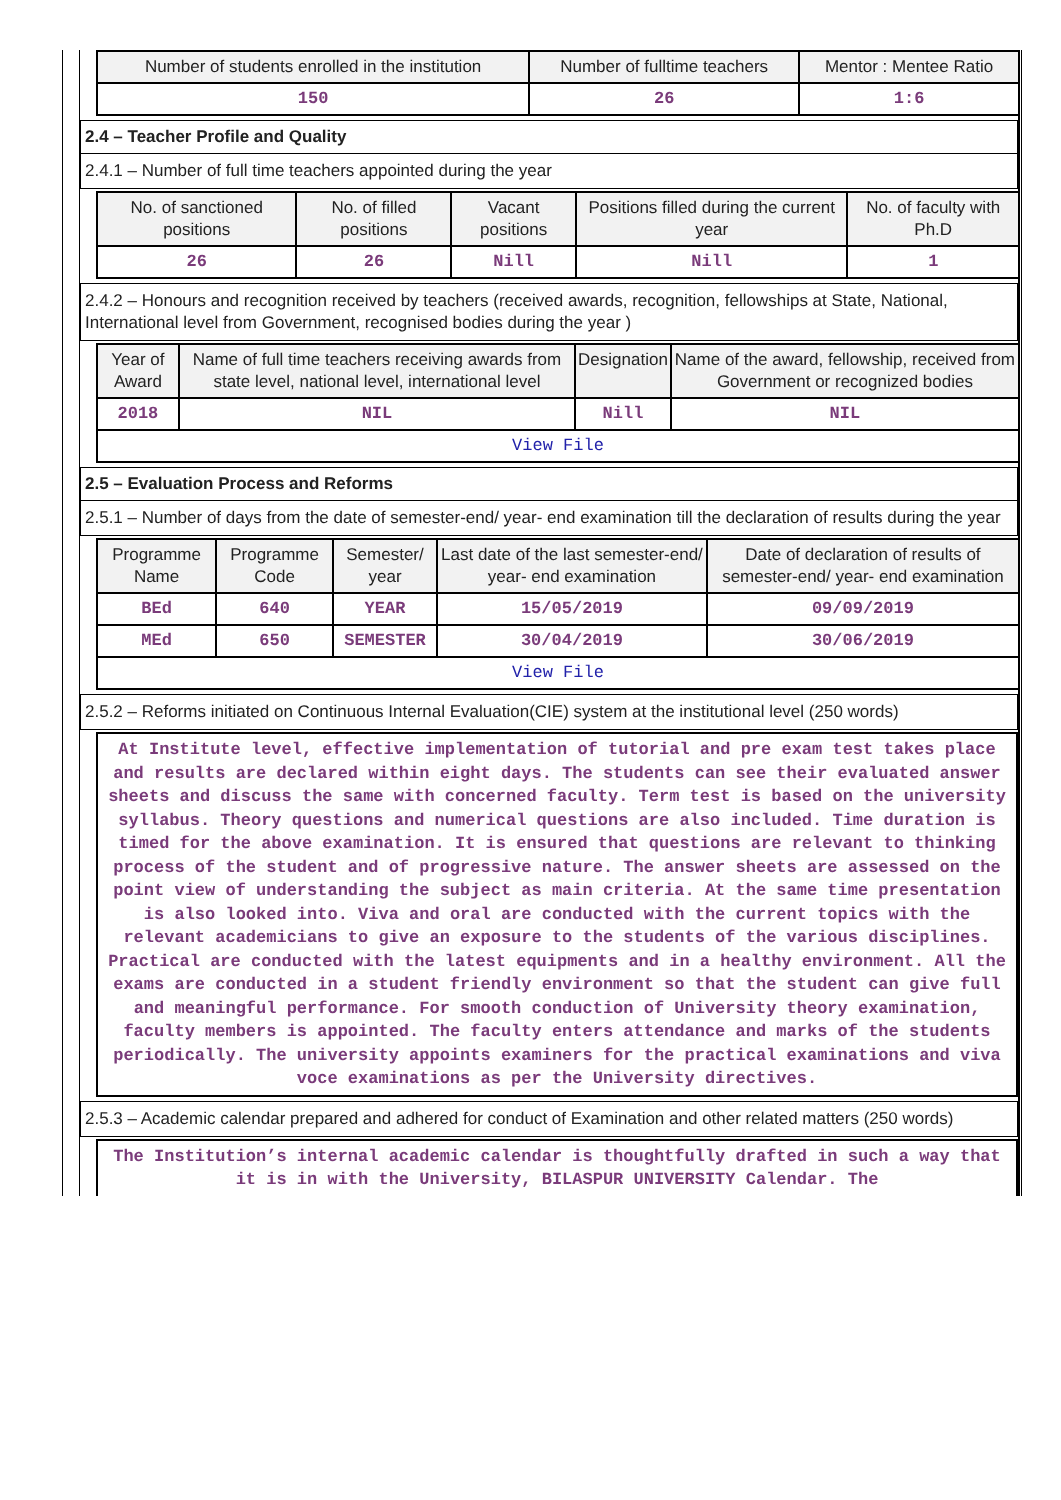| Number of students enrolled in the institution | Number of fulltime teachers | Mentor : Mentee Ratio |
| --- | --- | --- |
| 150 | 26 | 1:6 |
2.4 – Teacher Profile and Quality
2.4.1 – Number of full time teachers appointed during the year
| No. of sanctioned positions | No. of filled positions | Vacant positions | Positions filled during the current year | No. of faculty with Ph.D |
| --- | --- | --- | --- | --- |
| 26 | 26 | Nill | Nill | 1 |
2.4.2 – Honours and recognition received by teachers (received awards, recognition, fellowships at State, National, International level from Government, recognised bodies during the year )
| Year of Award | Name of full time teachers receiving awards from state level, national level, international level | Designation | Name of the award, fellowship, received from Government or recognized bodies |
| --- | --- | --- | --- |
| 2018 | NIL | Nill | NIL |
| View File | | | |
2.5 – Evaluation Process and Reforms
2.5.1 – Number of days from the date of semester-end/ year- end examination till the declaration of results during the year
| Programme Name | Programme Code | Semester/ year | Last date of the last semester-end/ year- end examination | Date of declaration of results of semester-end/ year- end examination |
| --- | --- | --- | --- | --- |
| BEd | 640 | YEAR | 15/05/2019 | 09/09/2019 |
| MEd | 650 | SEMESTER | 30/04/2019 | 30/06/2019 |
| View File | | | | |
2.5.2 – Reforms initiated on Continuous Internal Evaluation(CIE) system at the institutional level (250 words)
At Institute level, effective implementation of tutorial and pre exam test takes place and results are declared within eight days. The students can see their evaluated answer sheets and discuss the same with concerned faculty. Term test is based on the university syllabus. Theory questions and numerical questions are also included. Time duration is timed for the above examination. It is ensured that questions are relevant to thinking process of the student and of progressive nature. The answer sheets are assessed on the point view of understanding the subject as main criteria. At the same time presentation is also looked into. Viva and oral are conducted with the current topics with the relevant academicians to give an exposure to the students of the various disciplines. Practical are conducted with the latest equipments and in a healthy environment. All the exams are conducted in a student friendly environment so that the student can give full and meaningful performance. For smooth conduction of University theory examination, faculty members is appointed. The faculty enters attendance and marks of the students periodically. The university appoints examiners for the practical examinations and viva voce examinations as per the University directives.
2.5.3 – Academic calendar prepared and adhered for conduct of Examination and other related matters (250 words)
The Institution’s internal academic calendar is thoughtfully drafted in such a way that it is in with the University, BILASPUR UNIVERSITY Calendar. The